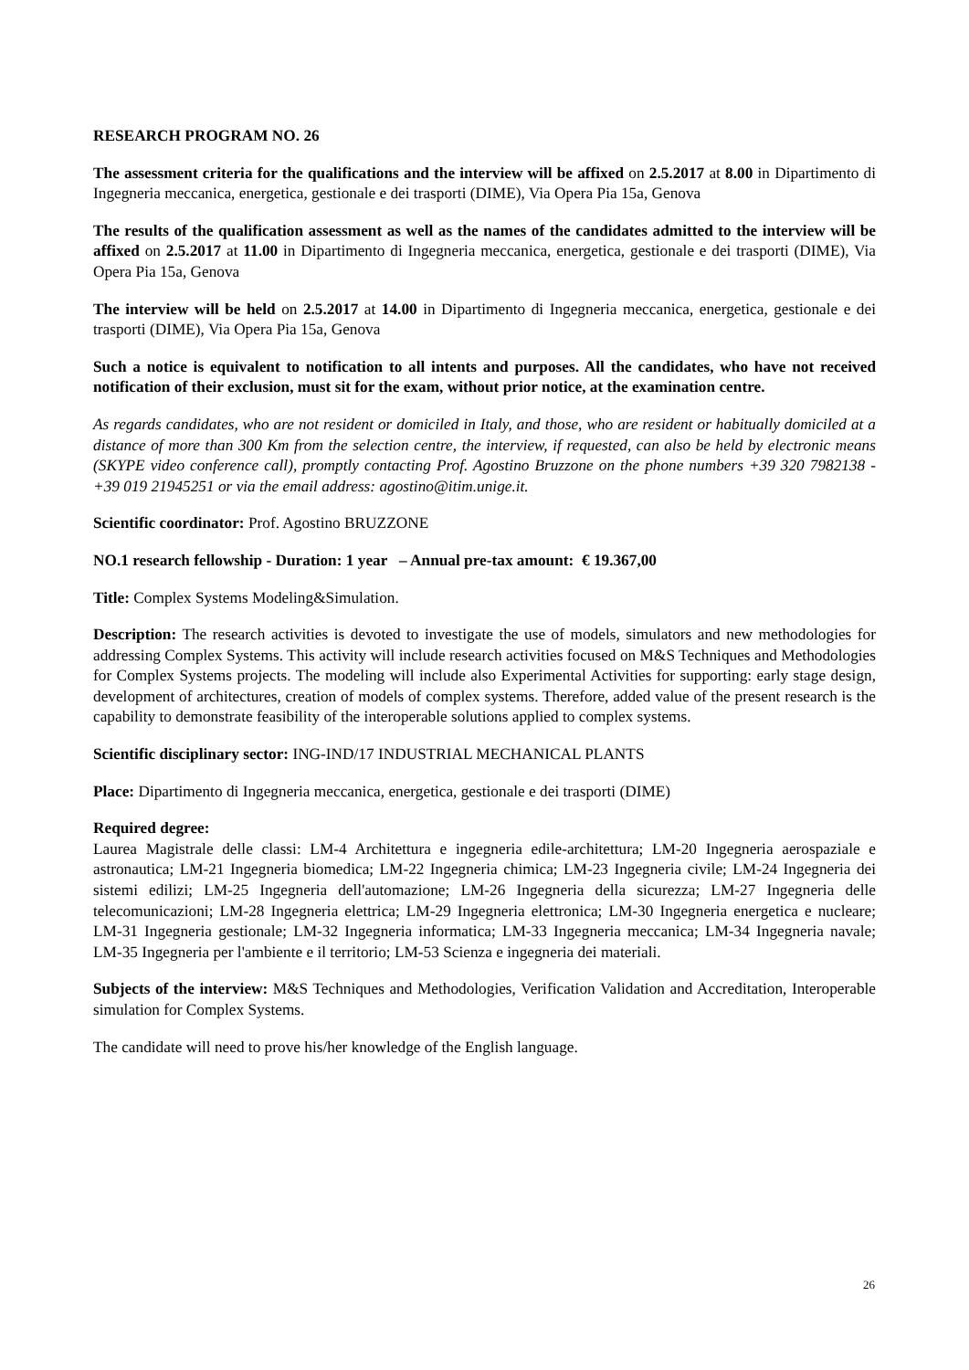RESEARCH PROGRAM NO. 26
The assessment criteria for the qualifications and the interview will be affixed on 2.5.2017 at 8.00 in Dipartimento di Ingegneria meccanica, energetica, gestionale e dei trasporti (DIME), Via Opera Pia 15a, Genova
The results of the qualification assessment as well as the names of the candidates admitted to the interview will be affixed on 2.5.2017 at 11.00 in Dipartimento di Ingegneria meccanica, energetica, gestionale e dei trasporti (DIME), Via Opera Pia 15a, Genova
The interview will be held on 2.5.2017 at 14.00 in Dipartimento di Ingegneria meccanica, energetica, gestionale e dei trasporti (DIME), Via Opera Pia 15a, Genova
Such a notice is equivalent to notification to all intents and purposes. All the candidates, who have not received notification of their exclusion, must sit for the exam, without prior notice, at the examination centre.
As regards candidates, who are not resident or domiciled in Italy, and those, who are resident or habitually domiciled at a distance of more than 300 Km from the selection centre, the interview, if requested, can also be held by electronic means (SKYPE video conference call), promptly contacting Prof. Agostino Bruzzone on the phone numbers +39 320 7982138 - +39 019 21945251 or via the email address: agostino@itim.unige.it.
Scientific coordinator: Prof. Agostino BRUZZONE
NO.1 research fellowship - Duration: 1 year – Annual pre-tax amount: € 19.367,00
Title: Complex Systems Modeling&Simulation.
Description: The research activities is devoted to investigate the use of models, simulators and new methodologies for addressing Complex Systems. This activity will include research activities focused on M&S Techniques and Methodologies for Complex Systems projects. The modeling will include also Experimental Activities for supporting: early stage design, development of architectures, creation of models of complex systems. Therefore, added value of the present research is the capability to demonstrate feasibility of the interoperable solutions applied to complex systems.
Scientific disciplinary sector: ING-IND/17 INDUSTRIAL MECHANICAL PLANTS
Place: Dipartimento di Ingegneria meccanica, energetica, gestionale e dei trasporti (DIME)
Required degree:
Laurea Magistrale delle classi: LM-4 Architettura e ingegneria edile-architettura; LM-20 Ingegneria aerospaziale e astronautica; LM-21 Ingegneria biomedica; LM-22 Ingegneria chimica; LM-23 Ingegneria civile; LM-24 Ingegneria dei sistemi edilizi; LM-25 Ingegneria dell'automazione; LM-26 Ingegneria della sicurezza; LM-27 Ingegneria delle telecomunicazioni; LM-28 Ingegneria elettrica; LM-29 Ingegneria elettronica; LM-30 Ingegneria energetica e nucleare; LM-31 Ingegneria gestionale; LM-32 Ingegneria informatica; LM-33 Ingegneria meccanica; LM-34 Ingegneria navale; LM-35 Ingegneria per l'ambiente e il territorio; LM-53 Scienza e ingegneria dei materiali.
Subjects of the interview: M&S Techniques and Methodologies, Verification Validation and Accreditation, Interoperable simulation for Complex Systems.
The candidate will need to prove his/her knowledge of the English language.
26